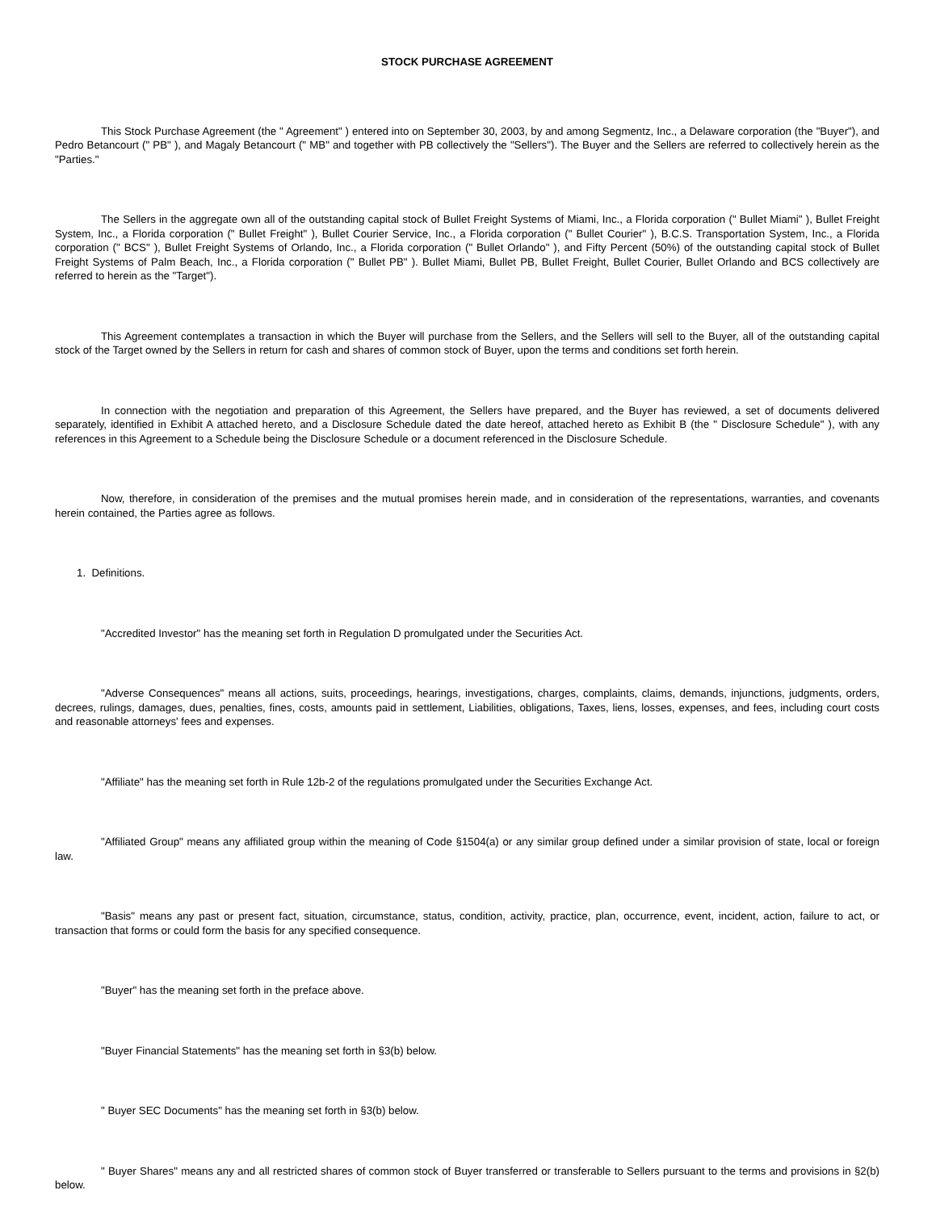STOCK PURCHASE AGREEMENT
This Stock Purchase Agreement (the " Agreement" ) entered into on September 30, 2003, by and among Segmentz, Inc., a Delaware corporation (the "Buyer"), and Pedro Betancourt (" PB" ), and Magaly Betancourt (" MB" and together with PB collectively the "Sellers"). The Buyer and the Sellers are referred to collectively herein as the "Parties."
The Sellers in the aggregate own all of the outstanding capital stock of Bullet Freight Systems of Miami, Inc., a Florida corporation (" Bullet Miami" ), Bullet Freight System, Inc., a Florida corporation (" Bullet Freight" ), Bullet Courier Service, Inc., a Florida corporation (" Bullet Courier" ), B.C.S. Transportation System, Inc., a Florida corporation (" BCS" ), Bullet Freight Systems of Orlando, Inc., a Florida corporation (" Bullet Orlando" ), and Fifty Percent (50%) of the outstanding capital stock of Bullet Freight Systems of Palm Beach, Inc., a Florida corporation (" Bullet PB" ). Bullet Miami, Bullet PB, Bullet Freight, Bullet Courier, Bullet Orlando and BCS collectively are referred to herein as the "Target").
This Agreement contemplates a transaction in which the Buyer will purchase from the Sellers, and the Sellers will sell to the Buyer, all of the outstanding capital stock of the Target owned by the Sellers in return for cash and shares of common stock of Buyer, upon the terms and conditions set forth herein.
In connection with the negotiation and preparation of this Agreement, the Sellers have prepared, and the Buyer has reviewed, a set of documents delivered separately, identified in Exhibit A attached hereto, and a Disclosure Schedule dated the date hereof, attached hereto as Exhibit B (the " Disclosure Schedule" ), with any references in this Agreement to a Schedule being the Disclosure Schedule or a document referenced in the Disclosure Schedule.
Now, therefore, in consideration of the premises and the mutual promises herein made, and in consideration of the representations, warranties, and covenants herein contained, the Parties agree as follows.
1. Definitions.
"Accredited Investor" has the meaning set forth in Regulation D promulgated under the Securities Act.
"Adverse Consequences" means all actions, suits, proceedings, hearings, investigations, charges, complaints, claims, demands, injunctions, judgments, orders, decrees, rulings, damages, dues, penalties, fines, costs, amounts paid in settlement, Liabilities, obligations, Taxes, liens, losses, expenses, and fees, including court costs and reasonable attorneys' fees and expenses.
"Affiliate" has the meaning set forth in Rule 12b-2 of the regulations promulgated under the Securities Exchange Act.
"Affiliated Group" means any affiliated group within the meaning of Code §1504(a) or any similar group defined under a similar provision of state, local or foreign law.
"Basis" means any past or present fact, situation, circumstance, status, condition, activity, practice, plan, occurrence, event, incident, action, failure to act, or transaction that forms or could form the basis for any specified consequence.
"Buyer" has the meaning set forth in the preface above.
"Buyer Financial Statements" has the meaning set forth in §3(b) below.
" Buyer SEC Documents" has the meaning set forth in §3(b) below.
" Buyer Shares" means any and all restricted shares of common stock of Buyer transferred or transferable to Sellers pursuant to the terms and provisions in §2(b) below.